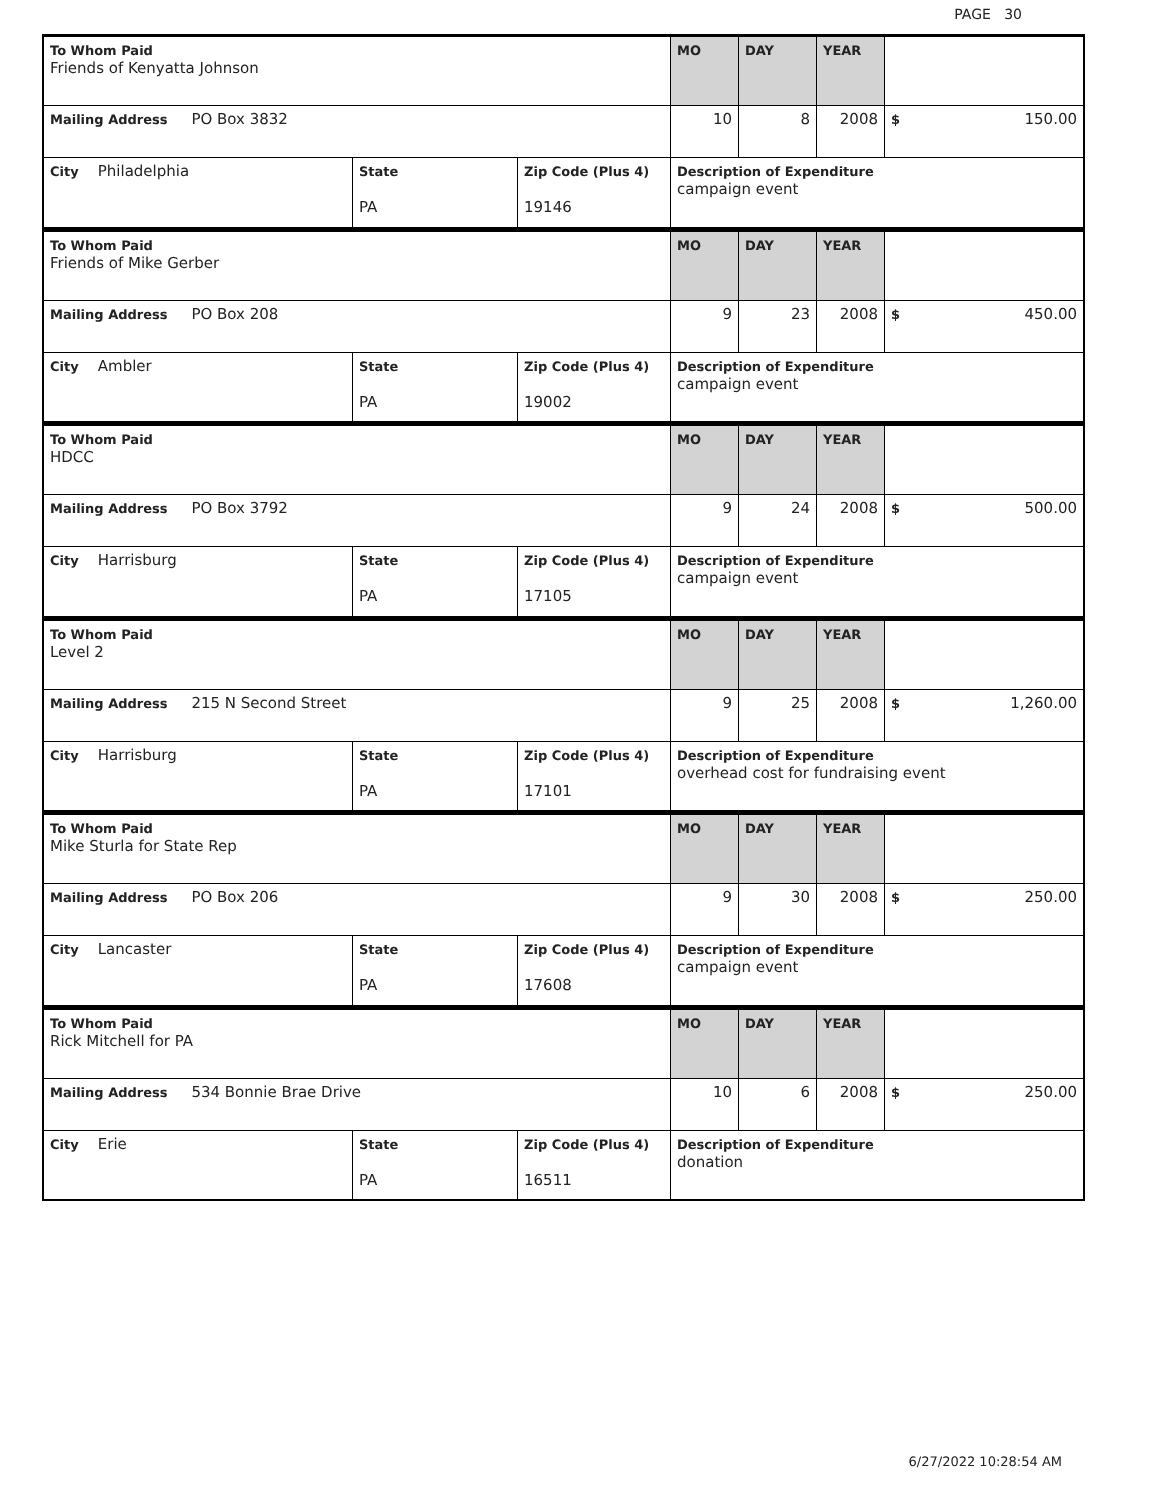PAGE 30
| To Whom Paid Friends of Kenyatta Johnson | | | MO | DAY | YEAR | |
| Mailing Address PO Box 3832 | | | 10 | 8 | 2008 | $ 150.00 |
| City Philadelphia | State PA | Zip Code (Plus 4) 19146 | Description of Expenditure campaign event | | | |
| To Whom Paid Friends of Mike Gerber | | | MO | DAY | YEAR | |
| Mailing Address PO Box 208 | | | 9 | 23 | 2008 | $ 450.00 |
| City Ambler | State PA | Zip Code (Plus 4) 19002 | Description of Expenditure campaign event | | | |
| To Whom Paid HDCC | | | MO | DAY | YEAR | |
| Mailing Address PO Box 3792 | | | 9 | 24 | 2008 | $ 500.00 |
| City Harrisburg | State PA | Zip Code (Plus 4) 17105 | Description of Expenditure campaign event | | | |
| To Whom Paid Level 2 | | | MO | DAY | YEAR | |
| Mailing Address 215 N Second Street | | | 9 | 25 | 2008 | $ 1,260.00 |
| City Harrisburg | State PA | Zip Code (Plus 4) 17101 | Description of Expenditure overhead cost for fundraising event | | | |
| To Whom Paid Mike Sturla for State Rep | | | MO | DAY | YEAR | |
| Mailing Address PO Box 206 | | | 9 | 30 | 2008 | $ 250.00 |
| City Lancaster | State PA | Zip Code (Plus 4) 17608 | Description of Expenditure campaign event | | | |
| To Whom Paid Rick Mitchell for PA | | | MO | DAY | YEAR | |
| Mailing Address 534 Bonnie Brae Drive | | | 10 | 6 | 2008 | $ 250.00 |
| City Erie | State PA | Zip Code (Plus 4) 16511 | Description of Expenditure donation | | | |
6/27/2022 10:28:54 AM